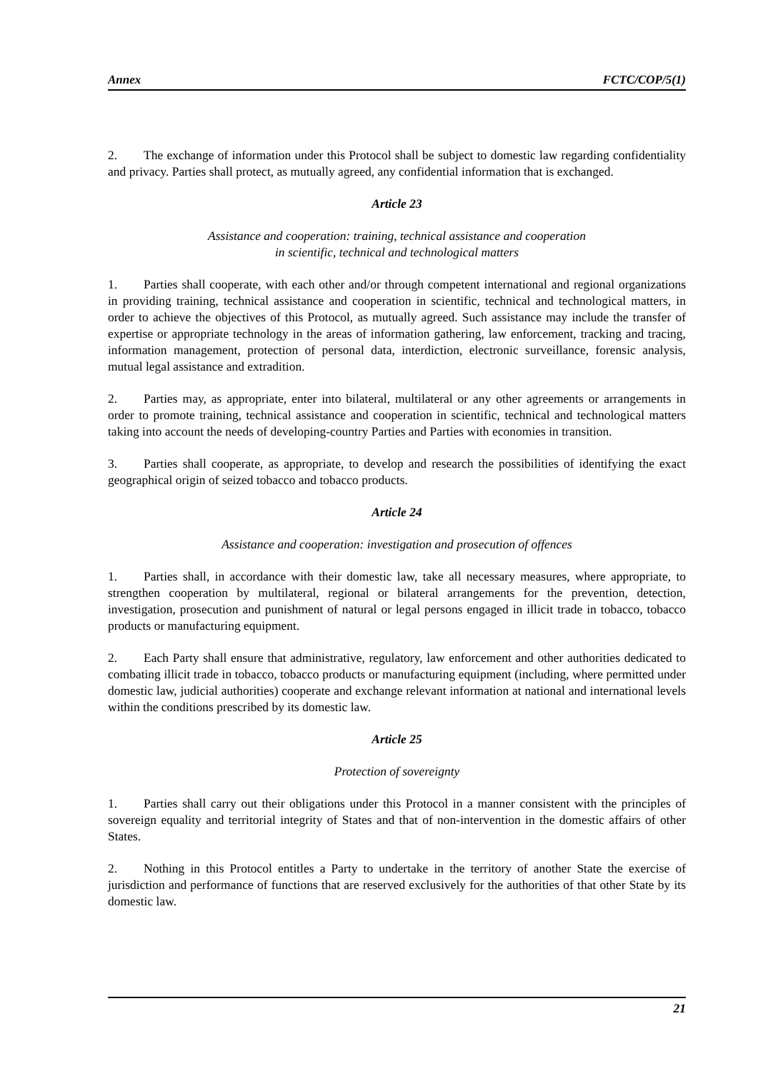Annex FCTC/COP/5(1)
2. The exchange of information under this Protocol shall be subject to domestic law regarding confidentiality and privacy. Parties shall protect, as mutually agreed, any confidential information that is exchanged.
Article 23
Assistance and cooperation: training, technical assistance and cooperation
in scientific, technical and technological matters
1. Parties shall cooperate, with each other and/or through competent international and regional organizations in providing training, technical assistance and cooperation in scientific, technical and technological matters, in order to achieve the objectives of this Protocol, as mutually agreed. Such assistance may include the transfer of expertise or appropriate technology in the areas of information gathering, law enforcement, tracking and tracing, information management, protection of personal data, interdiction, electronic surveillance, forensic analysis, mutual legal assistance and extradition.
2. Parties may, as appropriate, enter into bilateral, multilateral or any other agreements or arrangements in order to promote training, technical assistance and cooperation in scientific, technical and technological matters taking into account the needs of developing-country Parties and Parties with economies in transition.
3. Parties shall cooperate, as appropriate, to develop and research the possibilities of identifying the exact geographical origin of seized tobacco and tobacco products.
Article 24
Assistance and cooperation: investigation and prosecution of offences
1. Parties shall, in accordance with their domestic law, take all necessary measures, where appropriate, to strengthen cooperation by multilateral, regional or bilateral arrangements for the prevention, detection, investigation, prosecution and punishment of natural or legal persons engaged in illicit trade in tobacco, tobacco products or manufacturing equipment.
2. Each Party shall ensure that administrative, regulatory, law enforcement and other authorities dedicated to combating illicit trade in tobacco, tobacco products or manufacturing equipment (including, where permitted under domestic law, judicial authorities) cooperate and exchange relevant information at national and international levels within the conditions prescribed by its domestic law.
Article 25
Protection of sovereignty
1. Parties shall carry out their obligations under this Protocol in a manner consistent with the principles of sovereign equality and territorial integrity of States and that of non-intervention in the domestic affairs of other States.
2. Nothing in this Protocol entitles a Party to undertake in the territory of another State the exercise of jurisdiction and performance of functions that are reserved exclusively for the authorities of that other State by its domestic law.
21